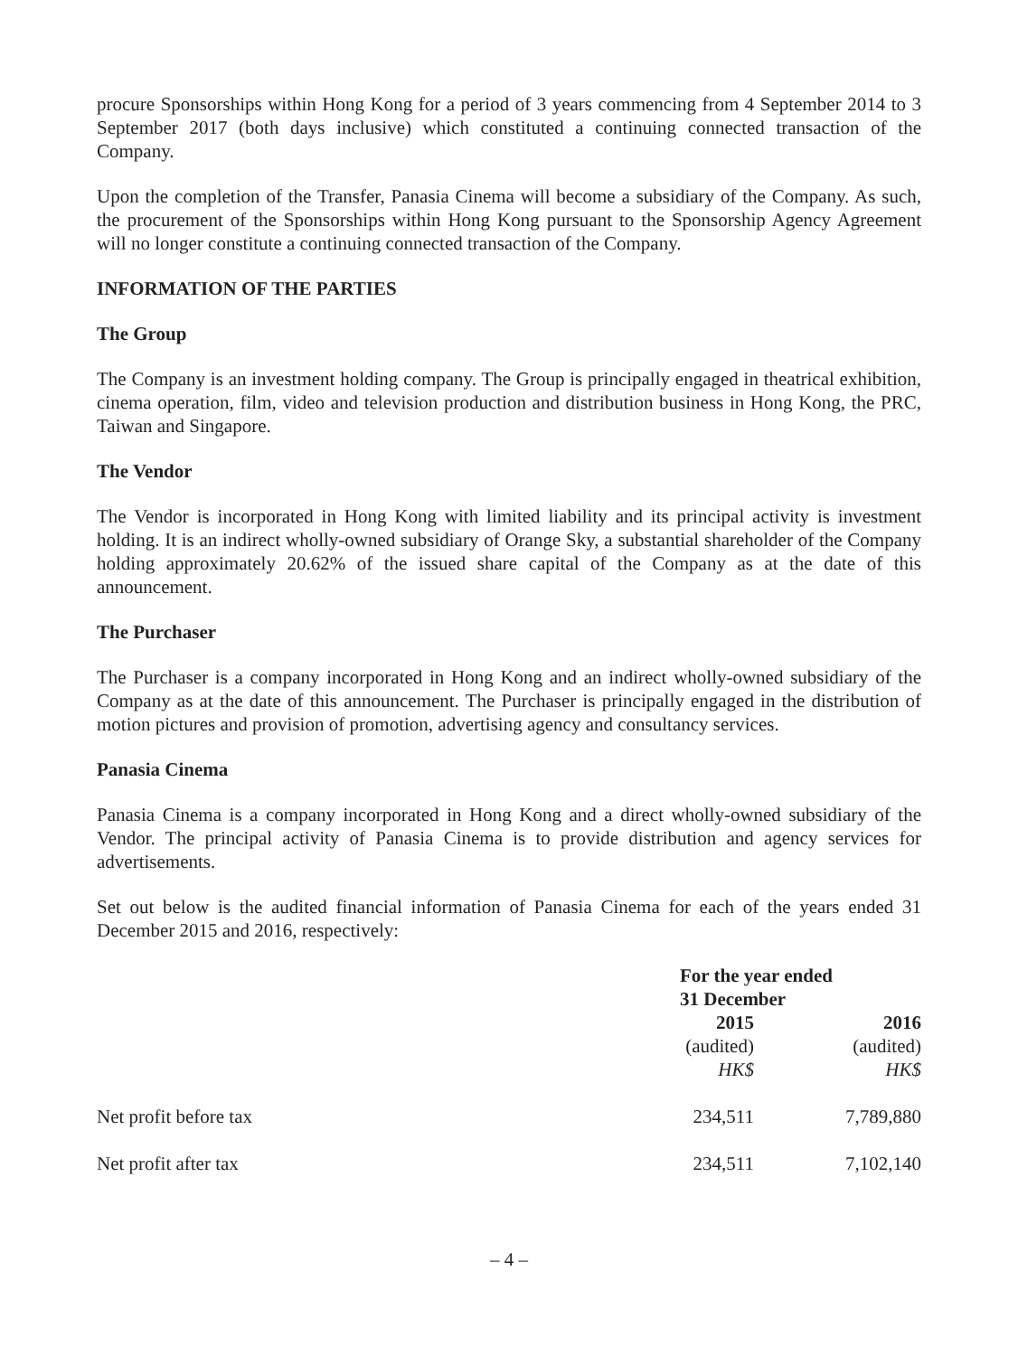procure Sponsorships within Hong Kong for a period of 3 years commencing from 4 September 2014 to 3 September 2017 (both days inclusive) which constituted a continuing connected transaction of the Company.
Upon the completion of the Transfer, Panasia Cinema will become a subsidiary of the Company. As such, the procurement of the Sponsorships within Hong Kong pursuant to the Sponsorship Agency Agreement will no longer constitute a continuing connected transaction of the Company.
INFORMATION OF THE PARTIES
The Group
The Company is an investment holding company. The Group is principally engaged in theatrical exhibition, cinema operation, film, video and television production and distribution business in Hong Kong, the PRC, Taiwan and Singapore.
The Vendor
The Vendor is incorporated in Hong Kong with limited liability and its principal activity is investment holding. It is an indirect wholly-owned subsidiary of Orange Sky, a substantial shareholder of the Company holding approximately 20.62% of the issued share capital of the Company as at the date of this announcement.
The Purchaser
The Purchaser is a company incorporated in Hong Kong and an indirect wholly-owned subsidiary of the Company as at the date of this announcement. The Purchaser is principally engaged in the distribution of motion pictures and provision of promotion, advertising agency and consultancy services.
Panasia Cinema
Panasia Cinema is a company incorporated in Hong Kong and a direct wholly-owned subsidiary of the Vendor. The principal activity of Panasia Cinema is to provide distribution and agency services for advertisements.
Set out below is the audited financial information of Panasia Cinema for each of the years ended 31 December 2015 and 2016, respectively:
| | For the year ended 31 December | |
| --- | --- | --- |
| | 2015 | 2016 |
| | (audited) | (audited) |
| | HK$ | HK$ |
| Net profit before tax | 234,511 | 7,789,880 |
| Net profit after tax | 234,511 | 7,102,140 |
– 4 –